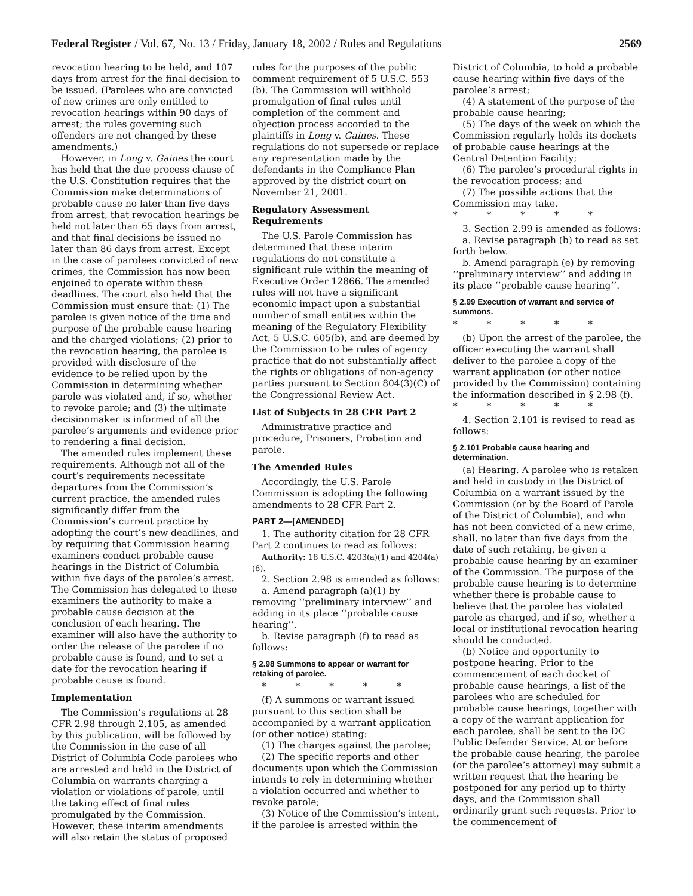Federal Register / Vol. 67, No. 13 / Friday, January 18, 2002 / Rules and Regulations 2569
revocation hearing to be held, and 107 days from arrest for the final decision to be issued. (Parolees who are convicted of new crimes are only entitled to revocation hearings within 90 days of arrest; the rules governing such offenders are not changed by these amendments.)
However, in Long v. Gaines the court has held that the due process clause of the U.S. Constitution requires that the Commission make determinations of probable cause no later than five days from arrest, that revocation hearings be held not later than 65 days from arrest, and that final decisions be issued no later than 86 days from arrest. Except in the case of parolees convicted of new crimes, the Commission has now been enjoined to operate within these deadlines. The court also held that the Commission must ensure that: (1) The parolee is given notice of the time and purpose of the probable cause hearing and the charged violations; (2) prior to the revocation hearing, the parolee is provided with disclosure of the evidence to be relied upon by the Commission in determining whether parole was violated and, if so, whether to revoke parole; and (3) the ultimate decisionmaker is informed of all the parolee’s arguments and evidence prior to rendering a final decision.
The amended rules implement these requirements. Although not all of the court’s requirements necessitate departures from the Commission’s current practice, the amended rules significantly differ from the Commission’s current practice by adopting the court’s new deadlines, and by requiring that Commission hearing examiners conduct probable cause hearings in the District of Columbia within five days of the parolee’s arrest. The Commission has delegated to these examiners the authority to make a probable cause decision at the conclusion of each hearing. The examiner will also have the authority to order the release of the parolee if no probable cause is found, and to set a date for the revocation hearing if probable cause is found.
Implementation
The Commission’s regulations at 28 CFR 2.98 through 2.105, as amended by this publication, will be followed by the Commission in the case of all District of Columbia Code parolees who are arrested and held in the District of Columbia on warrants charging a violation or violations of parole, until the taking effect of final rules promulgated by the Commission. However, these interim amendments will also retain the status of proposed
rules for the purposes of the public comment requirement of 5 U.S.C. 553 (b). The Commission will withhold promulgation of final rules until completion of the comment and objection process accorded to the plaintiffs in Long v. Gaines. These regulations do not supersede or replace any representation made by the defendants in the Compliance Plan approved by the district court on November 21, 2001.
Regulatory Assessment Requirements
The U.S. Parole Commission has determined that these interim regulations do not constitute a significant rule within the meaning of Executive Order 12866. The amended rules will not have a significant economic impact upon a substantial number of small entities within the meaning of the Regulatory Flexibility Act, 5 U.S.C. 605(b), and are deemed by the Commission to be rules of agency practice that do not substantially affect the rights or obligations of non-agency parties pursuant to Section 804(3)(C) of the Congressional Review Act.
List of Subjects in 28 CFR Part 2
Administrative practice and procedure, Prisoners, Probation and parole.
The Amended Rules
Accordingly, the U.S. Parole Commission is adopting the following amendments to 28 CFR Part 2.
PART 2—[AMENDED]
1. The authority citation for 28 CFR Part 2 continues to read as follows:
Authority: 18 U.S.C. 4203(a)(1) and 4204(a)(6).
2. Section 2.98 is amended as follows:
a. Amend paragraph (a)(1) by removing ‘‘preliminary interview’’ and adding in its place ‘‘probable cause hearing’’.
b. Revise paragraph (f) to read as follows:
§ 2.98 Summons to appear or warrant for retaking of parolee.
* * * * *
(f) A summons or warrant issued pursuant to this section shall be accompanied by a warrant application (or other notice) stating:
(1) The charges against the parolee;
(2) The specific reports and other documents upon which the Commission intends to rely in determining whether a violation occurred and whether to revoke parole;
(3) Notice of the Commission’s intent, if the parolee is arrested within the
District of Columbia, to hold a probable cause hearing within five days of the parolee’s arrest;
(4) A statement of the purpose of the probable cause hearing;
(5) The days of the week on which the Commission regularly holds its dockets of probable cause hearings at the Central Detention Facility;
(6) The parolee’s procedural rights in the revocation process; and
(7) The possible actions that the Commission may take.
* * * * *
3. Section 2.99 is amended as follows:
a. Revise paragraph (b) to read as set forth below.
b. Amend paragraph (e) by removing ‘‘preliminary interview’’ and adding in its place ‘‘probable cause hearing’’.
§ 2.99 Execution of warrant and service of summons.
* * * * *
(b) Upon the arrest of the parolee, the officer executing the warrant shall deliver to the parolee a copy of the warrant application (or other notice provided by the Commission) containing the information described in § 2.98 (f).
* * * * *
4. Section 2.101 is revised to read as follows:
§ 2.101 Probable cause hearing and determination.
(a) Hearing. A parolee who is retaken and held in custody in the District of Columbia on a warrant issued by the Commission (or by the Board of Parole of the District of Columbia), and who has not been convicted of a new crime, shall, no later than five days from the date of such retaking, be given a probable cause hearing by an examiner of the Commission. The purpose of the probable cause hearing is to determine whether there is probable cause to believe that the parolee has violated parole as charged, and if so, whether a local or institutional revocation hearing should be conducted.
(b) Notice and opportunity to postpone hearing. Prior to the commencement of each docket of probable cause hearings, a list of the parolees who are scheduled for probable cause hearings, together with a copy of the warrant application for each parolee, shall be sent to the DC Public Defender Service. At or before the probable cause hearing, the parolee (or the parolee’s attorney) may submit a written request that the hearing be postponed for any period up to thirty days, and the Commission shall ordinarily grant such requests. Prior to the commencement of